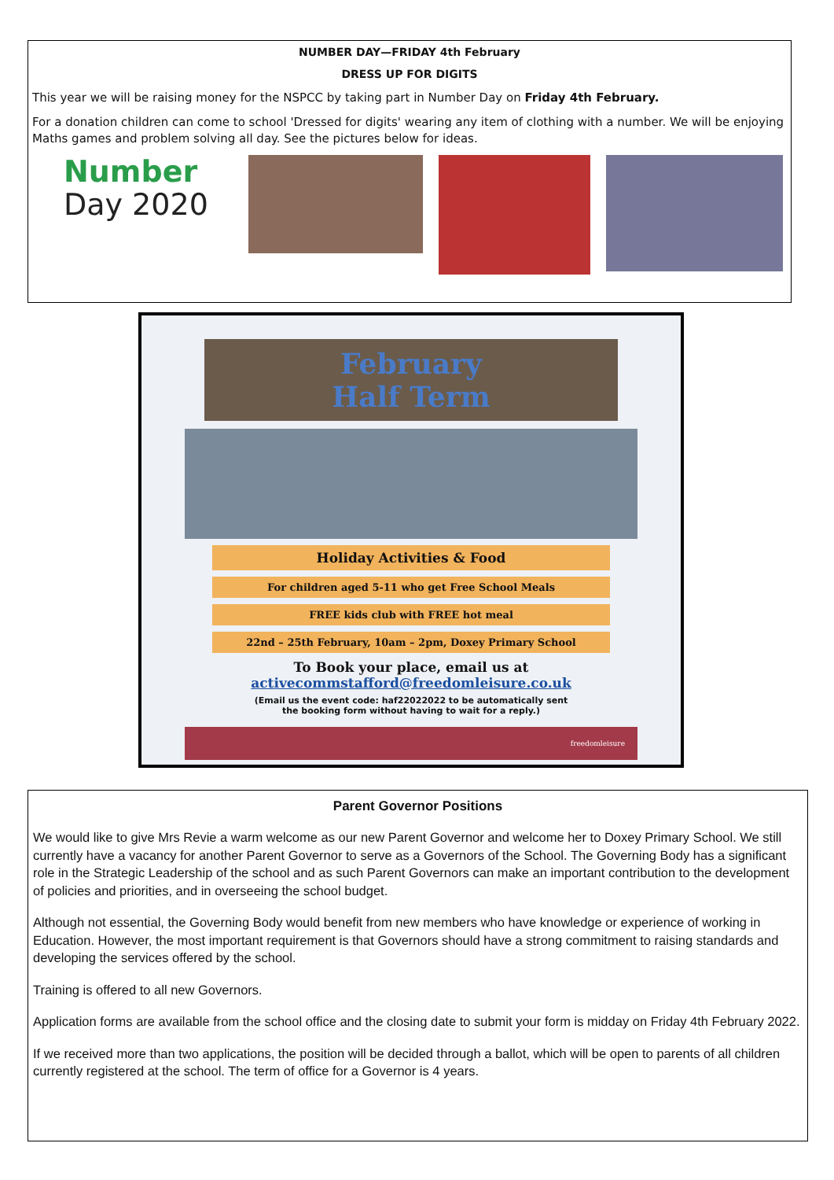NUMBER DAY—FRIDAY 4th February
DRESS UP FOR DIGITS
This year we will be raising money for the NSPCC by taking part in Number Day on Friday 4th February.
For a donation children can come to school 'Dressed for digits' wearing any item of clothing with a number. We will be enjoying Maths games and problem solving all day. See the pictures below for ideas.
Number
Day 2020
February
Half Term
Holiday Activities & Food
For children aged 5-11 who get Free School Meals
FREE kids club with FREE hot meal
22nd – 25th February, 10am – 2pm, Doxey Primary School
To Book your place, email us at
activecommstafford@freedomleisure.co.uk
(Email us the event code: haf22022022 to be automatically sent
the booking form without having to wait for a reply.)
freedomleisure
Parent Governor Positions
We would like to give Mrs Revie a warm welcome as our new Parent Governor and welcome her to Doxey Primary School. We still currently have a vacancy for another Parent Governor to serve as a Governors of the School. The Governing Body has a significant role in the Strategic Leadership of the school and as such Parent Governors can make an important contribution to the development of policies and priorities, and in overseeing the school budget.
Although not essential, the Governing Body would benefit from new members who have knowledge or experience of working in Education. However, the most important requirement is that Governors should have a strong commitment to raising standards and developing the services offered by the school.
Training is offered to all new Governors.
Application forms are available from the school office and the closing date to submit your form is midday on Friday 4th February 2022.
If we received more than two applications, the position will be decided through a ballot, which will be open to parents of all children currently registered at the school. The term of office for a Governor is 4 years.